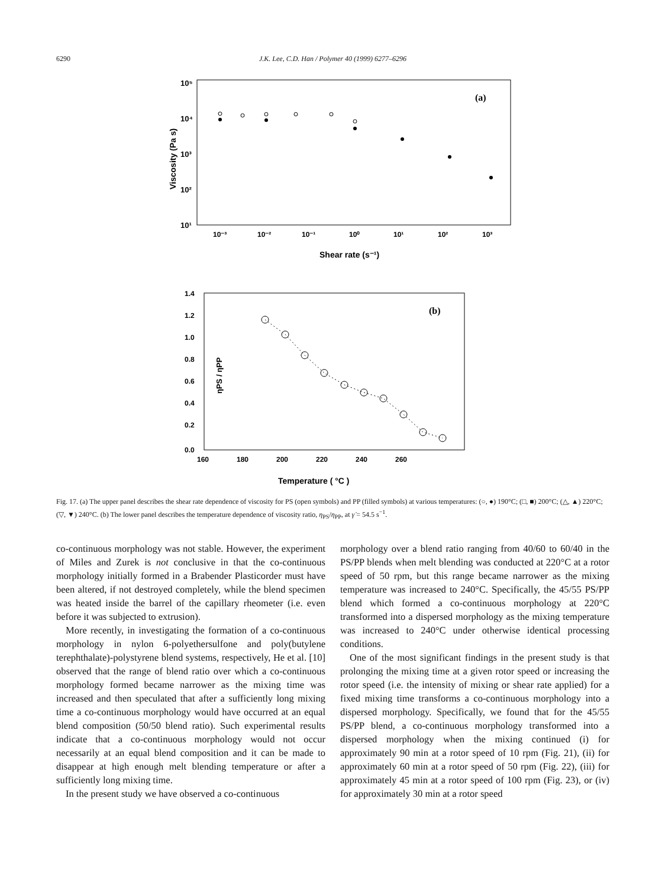6290
J.K. Lee, C.D. Han / Polymer 40 (1999) 6277–6296
10⁵
10⁴
10³
10²
10¹
(a)
10⁻³
10⁻²
10⁻¹
10⁰
10¹
10²
10³
Shear rate (s⁻¹)
Viscosity (Pa s)
(b)
1.4
1.2
1.0
0.8
0.6
0.4
0.2
0.0
160
180
200
220
240
260
Temperature ( °C )
ηPS / ηPP
Fig. 17. (a) The upper panel describes the shear rate dependence of viscosity for PS (open symbols) and PP (filled symbols) at various temperatures: (○, ●) 190°C; (□, ■) 200°C; (△, ▲) 220°C; (▽, ▼) 240°C. (b) The lower panel describes the temperature dependence of viscosity ratio, η<sub>PS</sub>/η<sub>PP</sub>, at γ̇ = 54.5 s<sup>−1</sup>.
co-continuous morphology was not stable. However, the experiment of Miles and Zurek is not conclusive in that the co-continuous morphology initially formed in a Brabender Plasticorder must have been altered, if not destroyed completely, while the blend specimen was heated inside the barrel of the capillary rheometer (i.e. even before it was subjected to extrusion).
More recently, in investigating the formation of a co-continuous morphology in nylon 6-polyethersulfone and poly(butylene terephthalate)-polystyrene blend systems, respectively, He et al. [10] observed that the range of blend ratio over which a co-continuous morphology formed became narrower as the mixing time was increased and then speculated that after a sufficiently long mixing time a co-continuous morphology would have occurred at an equal blend composition (50/50 blend ratio). Such experimental results indicate that a co-continuous morphology would not occur necessarily at an equal blend composition and it can be made to disappear at high enough melt blending temperature or after a sufficiently long mixing time.
In the present study we have observed a co-continuous
morphology over a blend ratio ranging from 40/60 to 60/40 in the PS/PP blends when melt blending was conducted at 220°C at a rotor speed of 50 rpm, but this range became narrower as the mixing temperature was increased to 240°C. Specifically, the 45/55 PS/PP blend which formed a co-continuous morphology at 220°C transformed into a dispersed morphology as the mixing temperature was increased to 240°C under otherwise identical processing conditions.
One of the most significant findings in the present study is that prolonging the mixing time at a given rotor speed or increasing the rotor speed (i.e. the intensity of mixing or shear rate applied) for a fixed mixing time transforms a co-continuous morphology into a dispersed morphology. Specifically, we found that for the 45/55 PS/PP blend, a co-continuous morphology transformed into a dispersed morphology when the mixing continued (i) for approximately 90 min at a rotor speed of 10 rpm (Fig. 21), (ii) for approximately 60 min at a rotor speed of 50 rpm (Fig. 22), (iii) for approximately 45 min at a rotor speed of 100 rpm (Fig. 23), or (iv) for approximately 30 min at a rotor speed